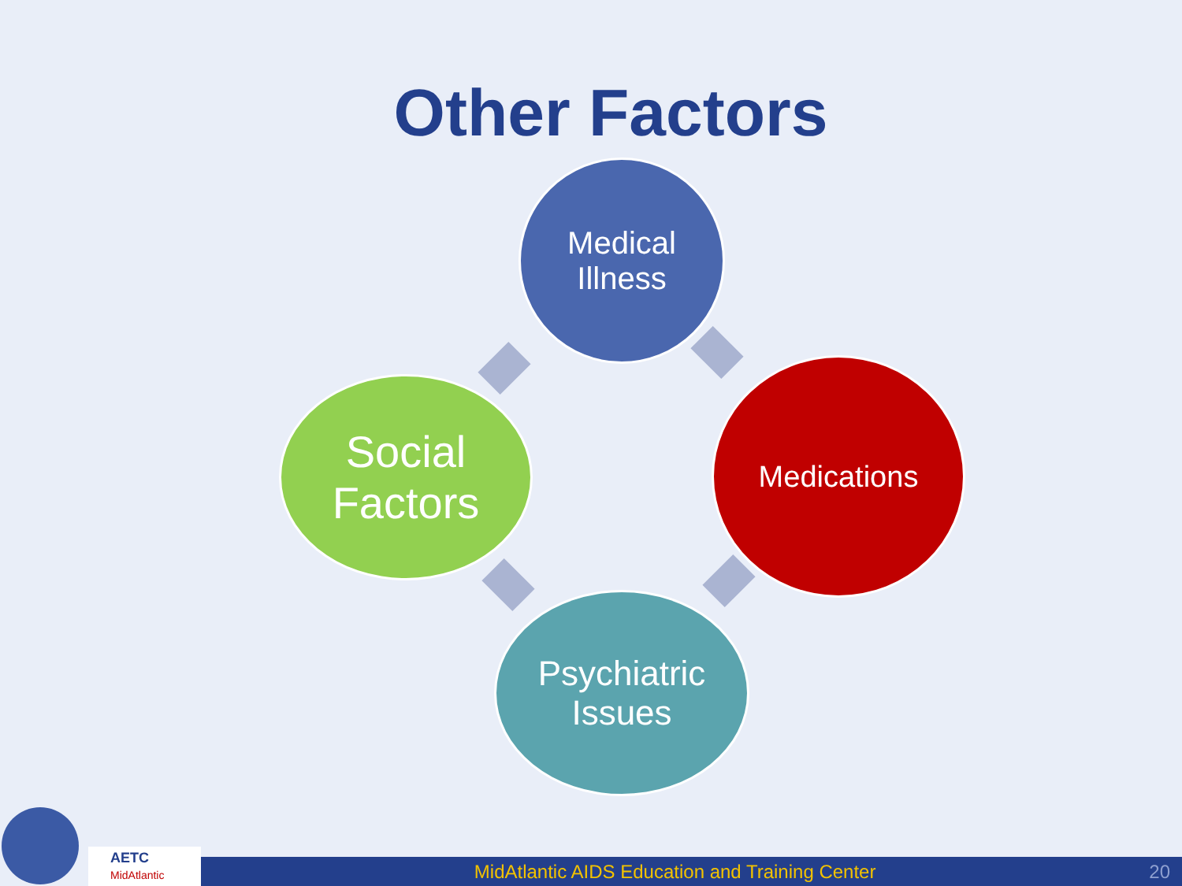Other Factors
Medical
Illness
Medications
Psychiatric
Issues
Social
Factors
AETC
MidAtlantic
MidAtlantic AIDS Education and Training Center 20